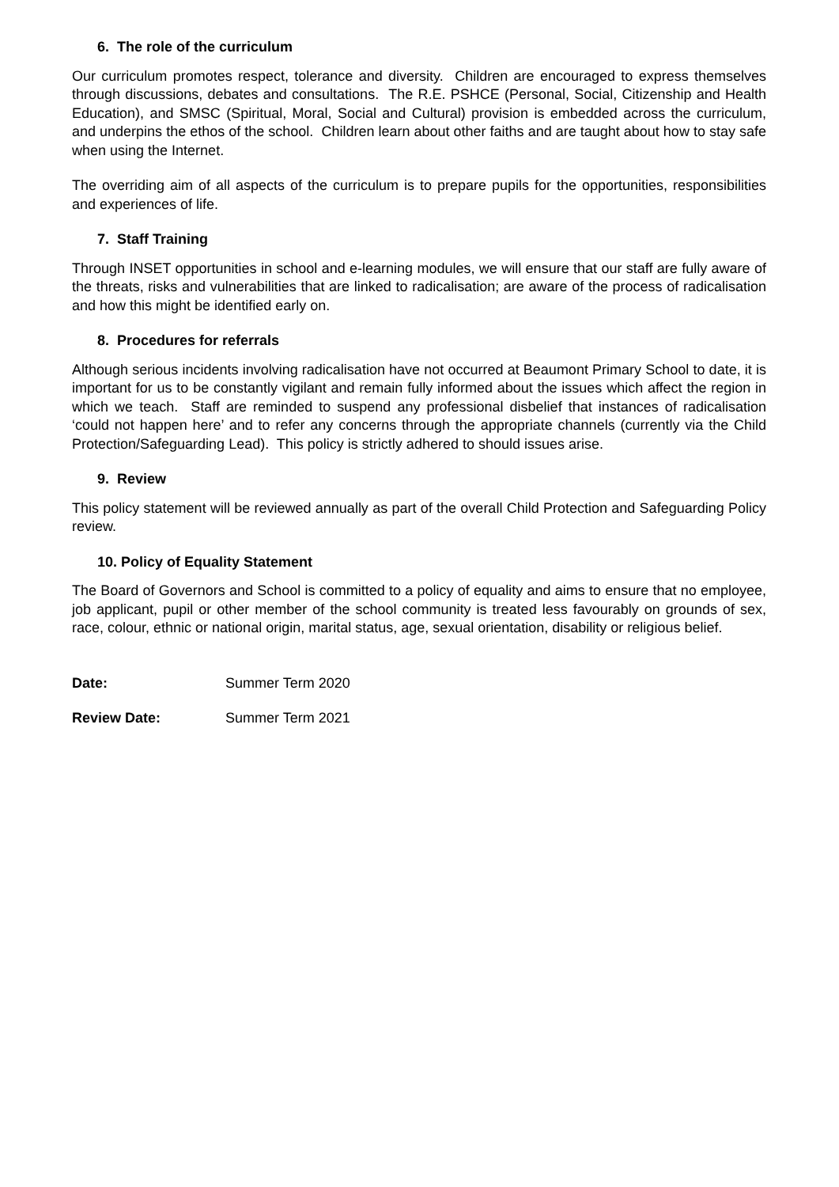6. The role of the curriculum
Our curriculum promotes respect, tolerance and diversity. Children are encouraged to express themselves through discussions, debates and consultations. The R.E. PSHCE (Personal, Social, Citizenship and Health Education), and SMSC (Spiritual, Moral, Social and Cultural) provision is embedded across the curriculum, and underpins the ethos of the school. Children learn about other faiths and are taught about how to stay safe when using the Internet.
The overriding aim of all aspects of the curriculum is to prepare pupils for the opportunities, responsibilities and experiences of life.
7. Staff Training
Through INSET opportunities in school and e-learning modules, we will ensure that our staff are fully aware of the threats, risks and vulnerabilities that are linked to radicalisation; are aware of the process of radicalisation and how this might be identified early on.
8. Procedures for referrals
Although serious incidents involving radicalisation have not occurred at Beaumont Primary School to date, it is important for us to be constantly vigilant and remain fully informed about the issues which affect the region in which we teach. Staff are reminded to suspend any professional disbelief that instances of radicalisation ‘could not happen here’ and to refer any concerns through the appropriate channels (currently via the Child Protection/Safeguarding Lead). This policy is strictly adhered to should issues arise.
9. Review
This policy statement will be reviewed annually as part of the overall Child Protection and Safeguarding Policy review.
10. Policy of Equality Statement
The Board of Governors and School is committed to a policy of equality and aims to ensure that no employee, job applicant, pupil or other member of the school community is treated less favourably on grounds of sex, race, colour, ethnic or national origin, marital status, age, sexual orientation, disability or religious belief.
| Date: | Summer Term 2020 |
| Review Date: | Summer Term 2021 |